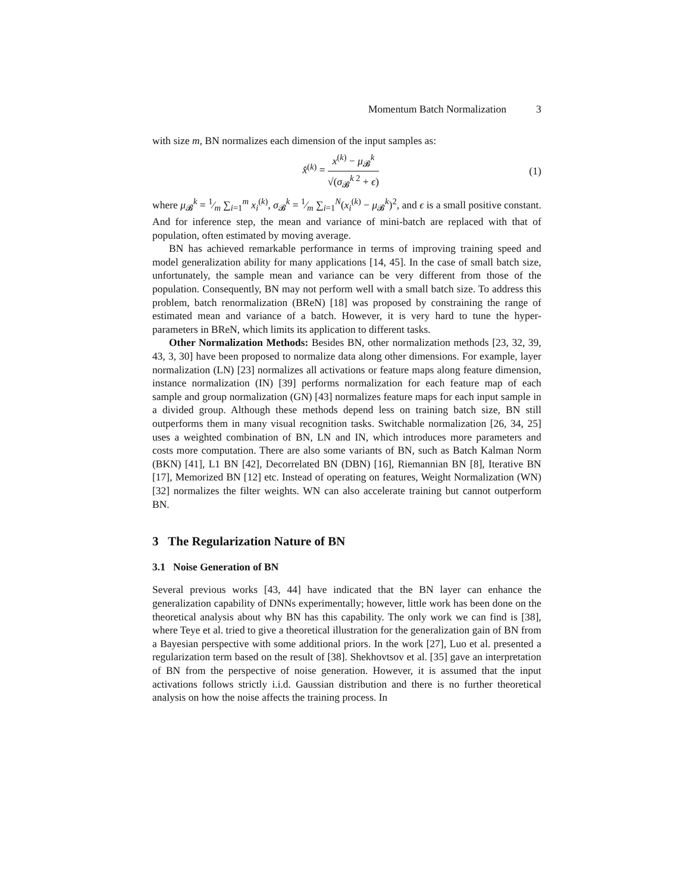Momentum Batch Normalization 3
with size m, BN normalizes each dimension of the input samples as:
x̂<sup>(k)</sup> =
x<sup>(k)</sup> − μ<sub>𝓑</sub><sup>k</sup>
√(σ<sub>𝓑</sub><sup>k 2</sup> + ϵ)
(1)
where μ<sub>𝓑</sub><sup>k</sup> = 1⁄m ∑<sub>i=1</sub><sup>m</sup> x<sub>i</sub><sup>(k)</sup>, σ<sub>𝓑</sub><sup>k</sup> = 1⁄m ∑<sub>i=1</sub><sup>N</sup>(x<sub>i</sub><sup>(k)</sup> − μ<sub>𝓑</sub><sup>k</sup>)<sup>2</sup>, and ϵ is a small positive constant. And for inference step, the mean and variance of mini-batch are replaced with that of population, often estimated by moving average.
BN has achieved remarkable performance in terms of improving training speed and model generalization ability for many applications [14, 45]. In the case of small batch size, unfortunately, the sample mean and variance can be very different from those of the population. Consequently, BN may not perform well with a small batch size. To address this problem, batch renormalization (BReN) [18] was proposed by constraining the range of estimated mean and variance of a batch. However, it is very hard to tune the hyper-parameters in BReN, which limits its application to different tasks.
Other Normalization Methods: Besides BN, other normalization methods [23, 32, 39, 43, 3, 30] have been proposed to normalize data along other dimensions. For example, layer normalization (LN) [23] normalizes all activations or feature maps along feature dimension, instance normalization (IN) [39] performs normalization for each feature map of each sample and group normalization (GN) [43] normalizes feature maps for each input sample in a divided group. Although these methods depend less on training batch size, BN still outperforms them in many visual recognition tasks. Switchable normalization [26, 34, 25] uses a weighted combination of BN, LN and IN, which introduces more parameters and costs more computation. There are also some variants of BN, such as Batch Kalman Norm (BKN) [41], L1 BN [42], Decorrelated BN (DBN) [16], Riemannian BN [8], Iterative BN [17], Memorized BN [12] etc. Instead of operating on features, Weight Normalization (WN) [32] normalizes the filter weights. WN can also accelerate training but cannot outperform BN.
3 The Regularization Nature of BN
3.1 Noise Generation of BN
Several previous works [43, 44] have indicated that the BN layer can enhance the generalization capability of DNNs experimentally; however, little work has been done on the theoretical analysis about why BN has this capability. The only work we can find is [38], where Teye et al. tried to give a theoretical illustration for the generalization gain of BN from a Bayesian perspective with some additional priors. In the work [27], Luo et al. presented a regularization term based on the result of [38]. Shekhovtsov et al. [35] gave an interpretation of BN from the perspective of noise generation. However, it is assumed that the input activations follows strictly i.i.d. Gaussian distribution and there is no further theoretical analysis on how the noise affects the training process. In